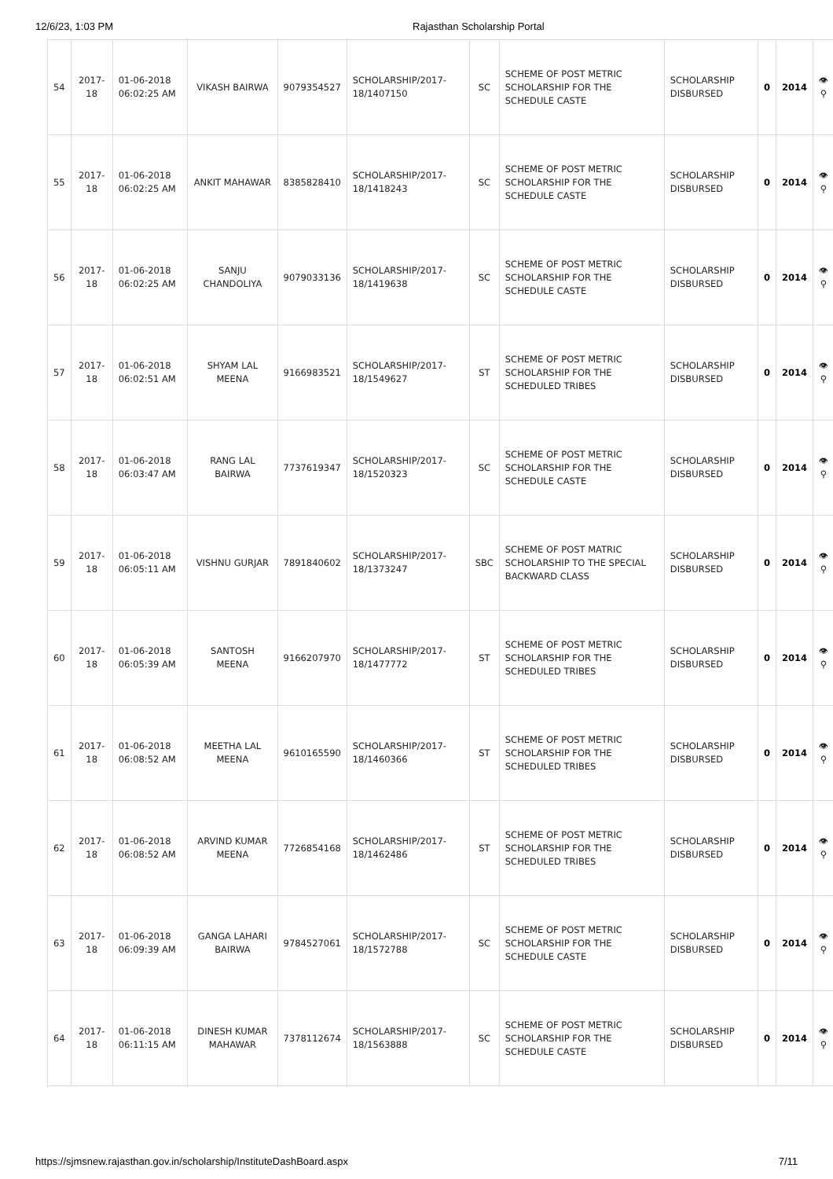12/6/23, 1:03 PM Rajasthan Scholarship Portal
| 54 | 2017-18 | 01-06-2018 06:02:25 AM | VIKASH BAIRWA | 9079354527 | SCHOLARSHIP/2017-18/1407150 | SC | SCHEME OF POST METRIC SCHOLARSHIP FOR THE SCHEDULE CASTE | SCHOLARSHIP DISBURSED | 0 | 2014 | 👁 ⚲ |
| 55 | 2017-18 | 01-06-2018 06:02:25 AM | ANKIT MAHAWAR | 8385828410 | SCHOLARSHIP/2017-18/1418243 | SC | SCHEME OF POST METRIC SCHOLARSHIP FOR THE SCHEDULE CASTE | SCHOLARSHIP DISBURSED | 0 | 2014 | 👁 ⚲ |
| 56 | 2017-18 | 01-06-2018 06:02:25 AM | SANJU CHANDOLIYA | 9079033136 | SCHOLARSHIP/2017-18/1419638 | SC | SCHEME OF POST METRIC SCHOLARSHIP FOR THE SCHEDULE CASTE | SCHOLARSHIP DISBURSED | 0 | 2014 | 👁 ⚲ |
| 57 | 2017-18 | 01-06-2018 06:02:51 AM | SHYAM LAL MEENA | 9166983521 | SCHOLARSHIP/2017-18/1549627 | ST | SCHEME OF POST METRIC SCHOLARSHIP FOR THE SCHEDULED TRIBES | SCHOLARSHIP DISBURSED | 0 | 2014 | 👁 ⚲ |
| 58 | 2017-18 | 01-06-2018 06:03:47 AM | RANG LAL BAIRWA | 7737619347 | SCHOLARSHIP/2017-18/1520323 | SC | SCHEME OF POST METRIC SCHOLARSHIP FOR THE SCHEDULE CASTE | SCHOLARSHIP DISBURSED | 0 | 2014 | 👁 ⚲ |
| 59 | 2017-18 | 01-06-2018 06:05:11 AM | VISHNU GURJAR | 7891840602 | SCHOLARSHIP/2017-18/1373247 | SBC | SCHEME OF POST MATRIC SCHOLARSHIP TO THE SPECIAL BACKWARD CLASS | SCHOLARSHIP DISBURSED | 0 | 2014 | 👁 ⚲ |
| 60 | 2017-18 | 01-06-2018 06:05:39 AM | SANTOSH MEENA | 9166207970 | SCHOLARSHIP/2017-18/1477772 | ST | SCHEME OF POST METRIC SCHOLARSHIP FOR THE SCHEDULED TRIBES | SCHOLARSHIP DISBURSED | 0 | 2014 | 👁 ⚲ |
| 61 | 2017-18 | 01-06-2018 06:08:52 AM | MEETHA LAL MEENA | 9610165590 | SCHOLARSHIP/2017-18/1460366 | ST | SCHEME OF POST METRIC SCHOLARSHIP FOR THE SCHEDULED TRIBES | SCHOLARSHIP DISBURSED | 0 | 2014 | 👁 ⚲ |
| 62 | 2017-18 | 01-06-2018 06:08:52 AM | ARVIND KUMAR MEENA | 7726854168 | SCHOLARSHIP/2017-18/1462486 | ST | SCHEME OF POST METRIC SCHOLARSHIP FOR THE SCHEDULED TRIBES | SCHOLARSHIP DISBURSED | 0 | 2014 | 👁 ⚲ |
| 63 | 2017-18 | 01-06-2018 06:09:39 AM | GANGA LAHARI BAIRWA | 9784527061 | SCHOLARSHIP/2017-18/1572788 | SC | SCHEME OF POST METRIC SCHOLARSHIP FOR THE SCHEDULE CASTE | SCHOLARSHIP DISBURSED | 0 | 2014 | 👁 ⚲ |
| 64 | 2017-18 | 01-06-2018 06:11:15 AM | DINESH KUMAR MAHAWAR | 7378112674 | SCHOLARSHIP/2017-18/1563888 | SC | SCHEME OF POST METRIC SCHOLARSHIP FOR THE SCHEDULE CASTE | SCHOLARSHIP DISBURSED | 0 | 2014 | 👁 ⚲ |
https://sjmsnew.rajasthan.gov.in/scholarship/InstituteDashBoard.aspx 7/11